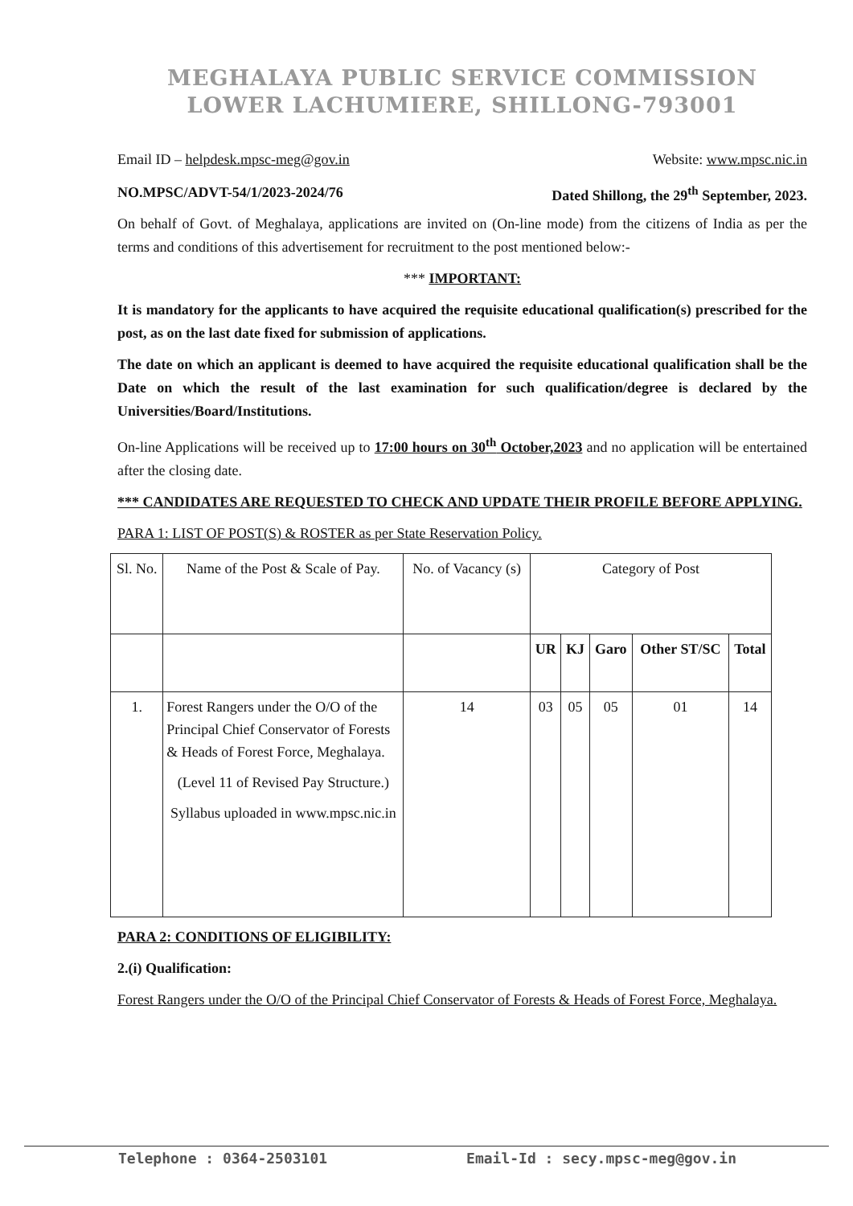MEGHALAYA PUBLIC SERVICE COMMISSION
LOWER LACHUMIERE, SHILLONG-793001
Email ID – helpdesk.mpsc-meg@gov.in Website: www.mpsc.nic.in
NO.MPSC/ADVT-54/1/2023-2024/76 Dated Shillong, the 29<sup>th</sup> September, 2023.
On behalf of Govt. of Meghalaya, applications are invited on (On-line mode) from the citizens of India as per the terms and conditions of this advertisement for recruitment to the post mentioned below:-
*** IMPORTANT:
It is mandatory for the applicants to have acquired the requisite educational qualification(s) prescribed for the post, as on the last date fixed for submission of applications.
The date on which an applicant is deemed to have acquired the requisite educational qualification shall be the Date on which the result of the last examination for such qualification/degree is declared by the Universities/Board/Institutions.
On-line Applications will be received up to 17:00 hours on 30<sup>th</sup> October,2023 and no application will be entertained after the closing date.
*** CANDIDATES ARE REQUESTED TO CHECK AND UPDATE THEIR PROFILE BEFORE APPLYING.
PARA 1: LIST OF POST(S) & ROSTER as per State Reservation Policy.
| Sl. No. | Name of the Post & Scale of Pay. | No. of Vacancy (s) | Category of Post | | | | |
| --- | --- | --- | --- | --- | --- | --- | --- |
| | | | UR | KJ | Garo | Other ST/SC | Total |
| 1. | Forest Rangers under the O/O of the Principal Chief Conservator of Forests & Heads of Forest Force, Meghalaya. (Level 11 of Revised Pay Structure.) Syllabus uploaded in www.mpsc.nic.in | 14 | 03 | 05 | 05 | 01 | 14 |
PARA 2: CONDITIONS OF ELIGIBILITY:
2.(i) Qualification:
Forest Rangers under the O/O of the Principal Chief Conservator of Forests & Heads of Forest Force, Meghalaya.
Telephone : 0364-2503101 Email-Id : secy.mpsc-meg@gov.in